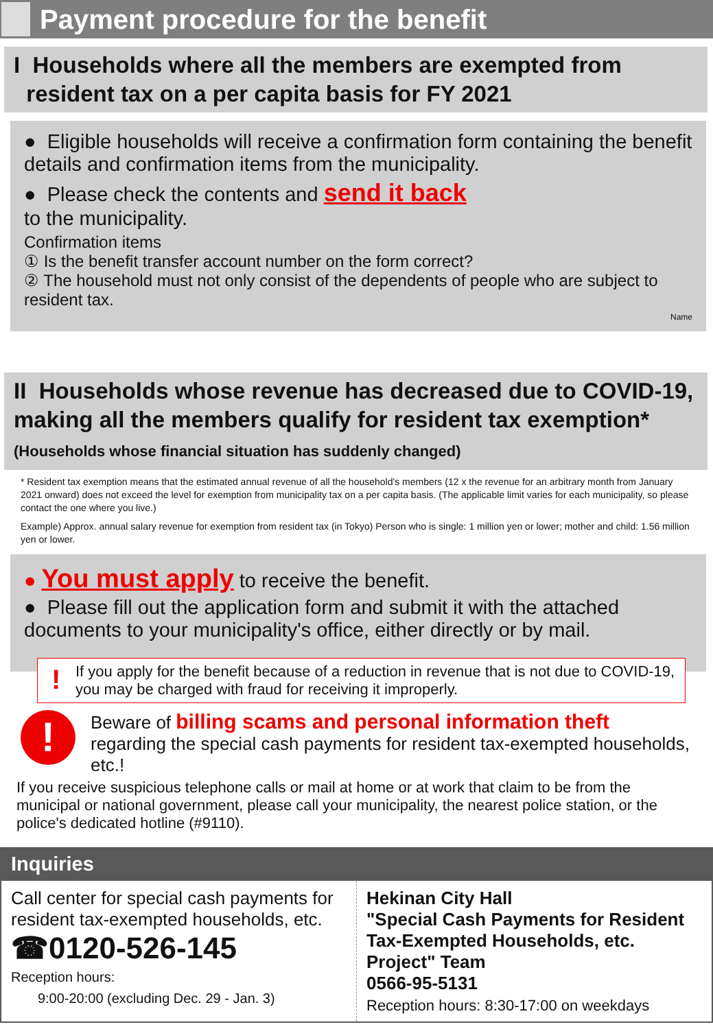Payment procedure for the benefit
I Households where all the members are exempted from
resident tax on a per capita basis for FY 2021
● Eligible households will receive a confirmation form containing the benefit details and confirmation items from the municipality.
● Please check the contents and send it back
to the municipality.
Confirmation items
① Is the benefit transfer account number on the form correct?
② The household must not only consist of the dependents of people who are subject to resident tax.
Name
II Households whose revenue has decreased due to COVID-19, making all the members qualify for resident tax exemption* (Households whose financial situation has suddenly changed)
* Resident tax exemption means that the estimated annual revenue of all the household's members (12 x the revenue for an arbitrary month from January 2021 onward) does not exceed the level for exemption from municipality tax on a per capita basis. (The applicable limit varies for each municipality, so please contact the one where you live.)
Example) Approx. annual salary revenue for exemption from resident tax (in Tokyo) Person who is single: 1 million yen or lower; mother and child: 1.56 million yen or lower.
● You must apply to receive the benefit.
● Please fill out the application form and submit it with the attached documents to your municipality's office, either directly or by mail.
! If you apply for the benefit because of a reduction in revenue that is not due to COVID-19, you may be charged with fraud for receiving it improperly.
!
Beware of billing scams and personal information theft
regarding the special cash payments for resident tax-exempted households, etc.!
If you receive suspicious telephone calls or mail at home or at work that claim to be from the municipal or national government, please call your municipality, the nearest police station, or the police's dedicated hotline (#9110).
Inquiries
Call center for special cash payments for resident tax-exempted households, etc.
☎0120-526-145
Reception hours:
9:00-20:00 (excluding Dec. 29 - Jan. 3)
Hekinan City Hall
"Special Cash Payments for Resident Tax-Exempted Households, etc. Project" Team
0566-95-5131
Reception hours: 8:30-17:00 on weekdays